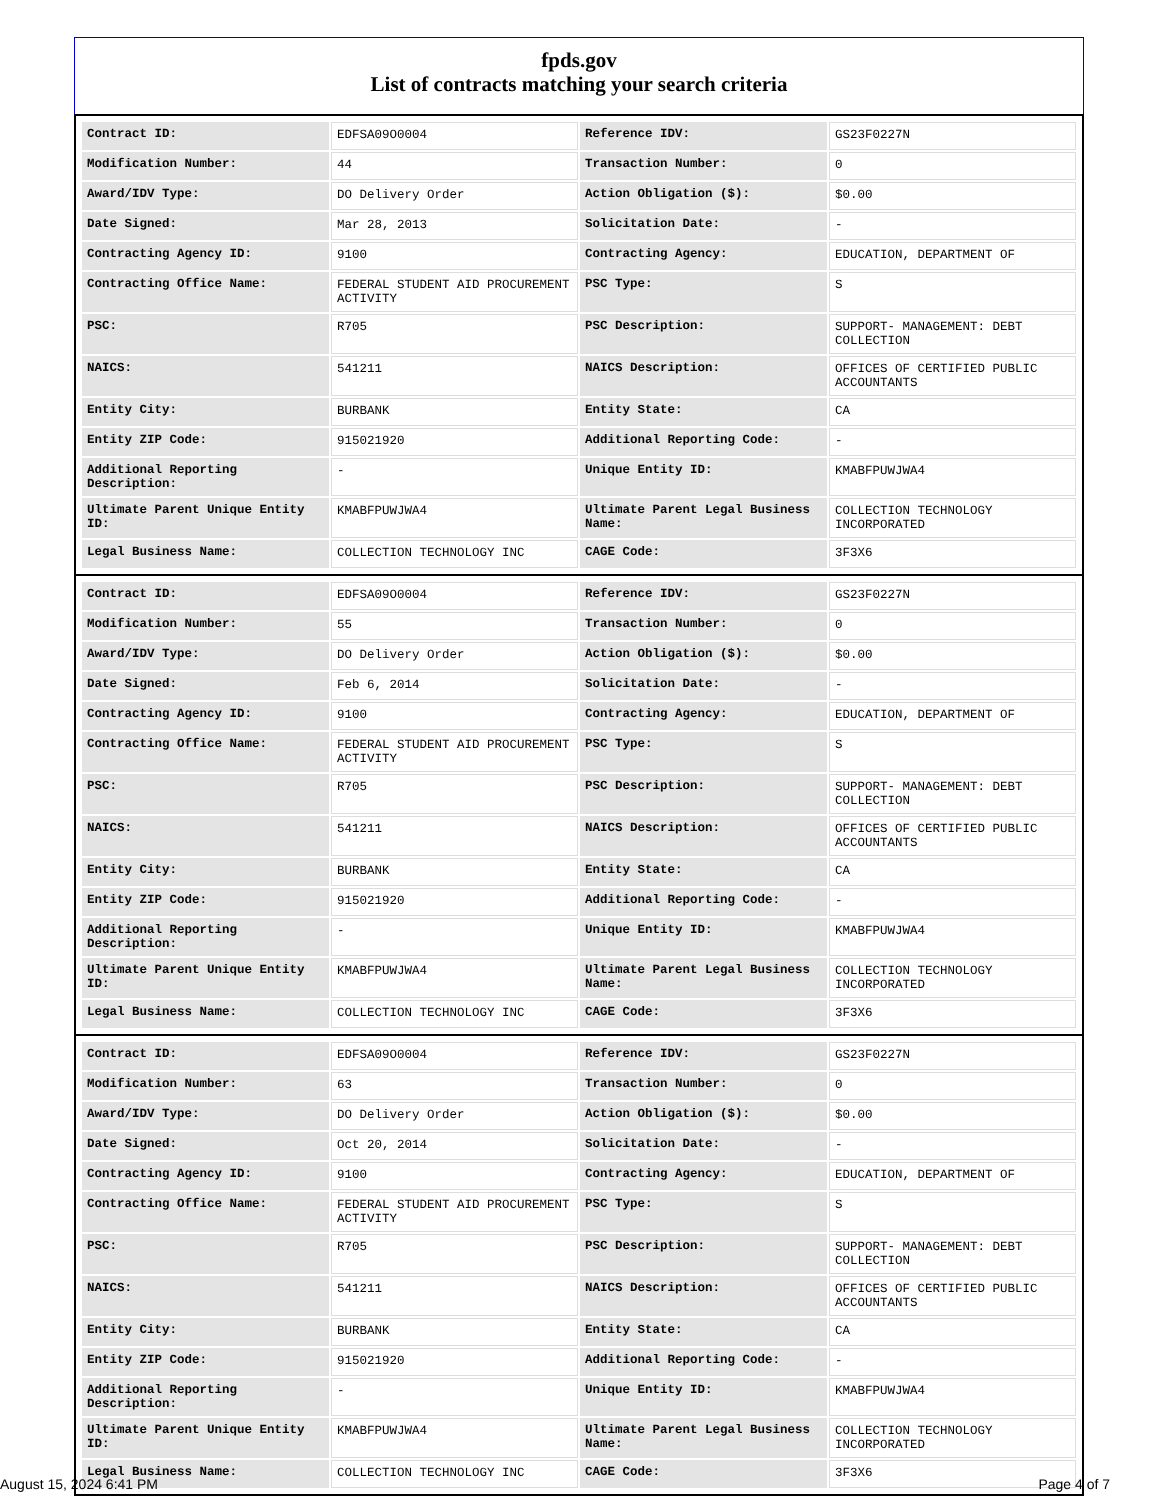fpds.gov
List of contracts matching your search criteria
| Contract ID: | EDFSA09O0004 | Reference IDV: | GS23F0227N |
| Modification Number: | 44 | Transaction Number: | 0 |
| Award/IDV Type: | DO Delivery Order | Action Obligation ($): | $0.00 |
| Date Signed: | Mar 28, 2013 | Solicitation Date: | - |
| Contracting Agency ID: | 9100 | Contracting Agency: | EDUCATION, DEPARTMENT OF |
| Contracting Office Name: | FEDERAL STUDENT AID PROCUREMENT ACTIVITY | PSC Type: | S |
| PSC: | R705 | PSC Description: | SUPPORT- MANAGEMENT: DEBT COLLECTION |
| NAICS: | 541211 | NAICS Description: | OFFICES OF CERTIFIED PUBLIC ACCOUNTANTS |
| Entity City: | BURBANK | Entity State: | CA |
| Entity ZIP Code: | 915021920 | Additional Reporting Code: | - |
| Additional Reporting Description: | - | Unique Entity ID: | KMABFPUWJWA4 |
| Ultimate Parent Unique Entity ID: | KMABFPUWJWA4 | Ultimate Parent Legal Business Name: | COLLECTION TECHNOLOGY INCORPORATED |
| Legal Business Name: | COLLECTION TECHNOLOGY INC | CAGE Code: | 3F3X6 |
| Contract ID: | EDFSA09O0004 | Reference IDV: | GS23F0227N |
| Modification Number: | 55 | Transaction Number: | 0 |
| Award/IDV Type: | DO Delivery Order | Action Obligation ($): | $0.00 |
| Date Signed: | Feb 6, 2014 | Solicitation Date: | - |
| Contracting Agency ID: | 9100 | Contracting Agency: | EDUCATION, DEPARTMENT OF |
| Contracting Office Name: | FEDERAL STUDENT AID PROCUREMENT ACTIVITY | PSC Type: | S |
| PSC: | R705 | PSC Description: | SUPPORT- MANAGEMENT: DEBT COLLECTION |
| NAICS: | 541211 | NAICS Description: | OFFICES OF CERTIFIED PUBLIC ACCOUNTANTS |
| Entity City: | BURBANK | Entity State: | CA |
| Entity ZIP Code: | 915021920 | Additional Reporting Code: | - |
| Additional Reporting Description: | - | Unique Entity ID: | KMABFPUWJWA4 |
| Ultimate Parent Unique Entity ID: | KMABFPUWJWA4 | Ultimate Parent Legal Business Name: | COLLECTION TECHNOLOGY INCORPORATED |
| Legal Business Name: | COLLECTION TECHNOLOGY INC | CAGE Code: | 3F3X6 |
| Contract ID: | EDFSA09O0004 | Reference IDV: | GS23F0227N |
| Modification Number: | 63 | Transaction Number: | 0 |
| Award/IDV Type: | DO Delivery Order | Action Obligation ($): | $0.00 |
| Date Signed: | Oct 20, 2014 | Solicitation Date: | - |
| Contracting Agency ID: | 9100 | Contracting Agency: | EDUCATION, DEPARTMENT OF |
| Contracting Office Name: | FEDERAL STUDENT AID PROCUREMENT ACTIVITY | PSC Type: | S |
| PSC: | R705 | PSC Description: | SUPPORT- MANAGEMENT: DEBT COLLECTION |
| NAICS: | 541211 | NAICS Description: | OFFICES OF CERTIFIED PUBLIC ACCOUNTANTS |
| Entity City: | BURBANK | Entity State: | CA |
| Entity ZIP Code: | 915021920 | Additional Reporting Code: | - |
| Additional Reporting Description: | - | Unique Entity ID: | KMABFPUWJWA4 |
| Ultimate Parent Unique Entity ID: | KMABFPUWJWA4 | Ultimate Parent Legal Business Name: | COLLECTION TECHNOLOGY INCORPORATED |
| Legal Business Name: | COLLECTION TECHNOLOGY INC | CAGE Code: | 3F3X6 |
August 15, 2024 6:41 PM Page 4 of 7